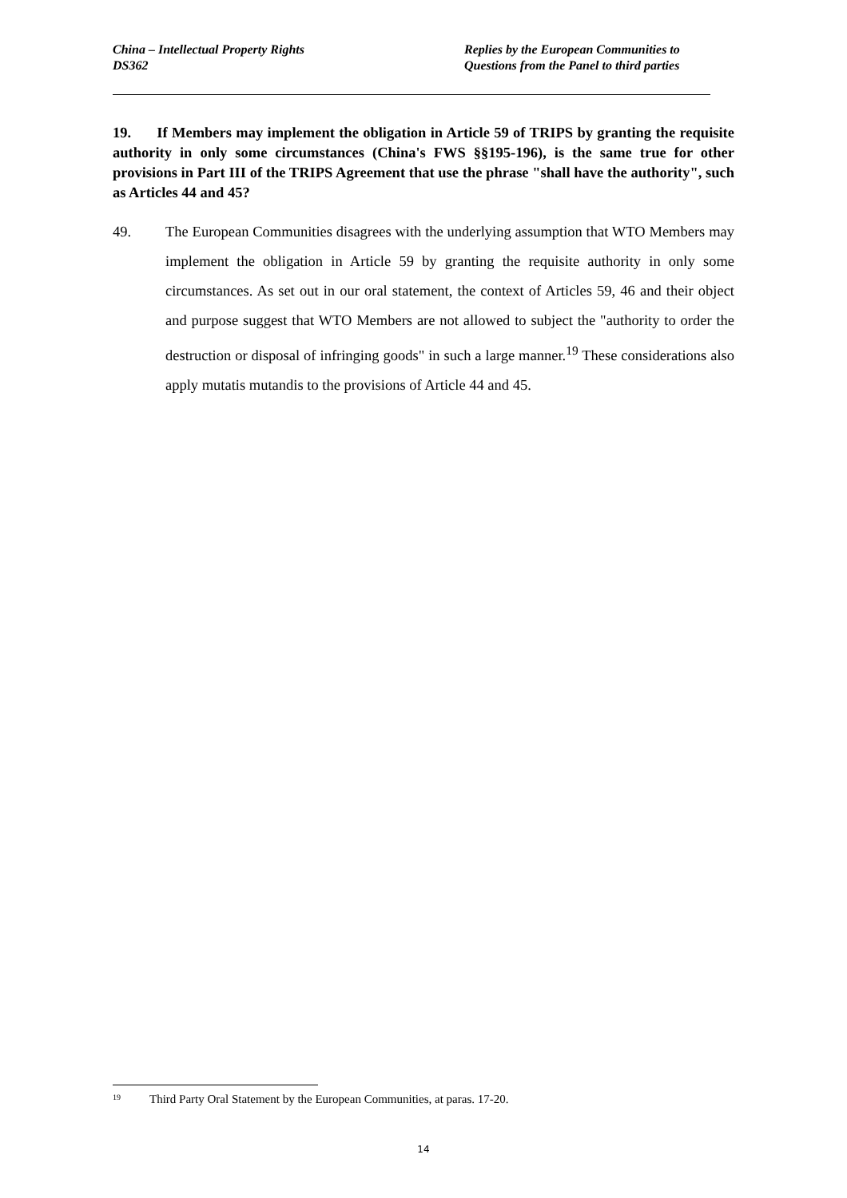China – Intellectual Property Rights
DS362
Replies by the European Communities to
Questions from the Panel to third parties
19. If Members may implement the obligation in Article 59 of TRIPS by granting the requisite authority in only some circumstances (China's FWS §§195-196), is the same true for other provisions in Part III of the TRIPS Agreement that use the phrase "shall have the authority", such as Articles 44 and 45?
49. The European Communities disagrees with the underlying assumption that WTO Members may implement the obligation in Article 59 by granting the requisite authority in only some circumstances. As set out in our oral statement, the context of Articles 59, 46 and their object and purpose suggest that WTO Members are not allowed to subject the "authority to order the destruction or disposal of infringing goods" in such a large manner.<sup>19</sup> These considerations also apply mutatis mutandis to the provisions of Article 44 and 45.
<sup>19</sup> Third Party Oral Statement by the European Communities, at paras. 17-20.
14